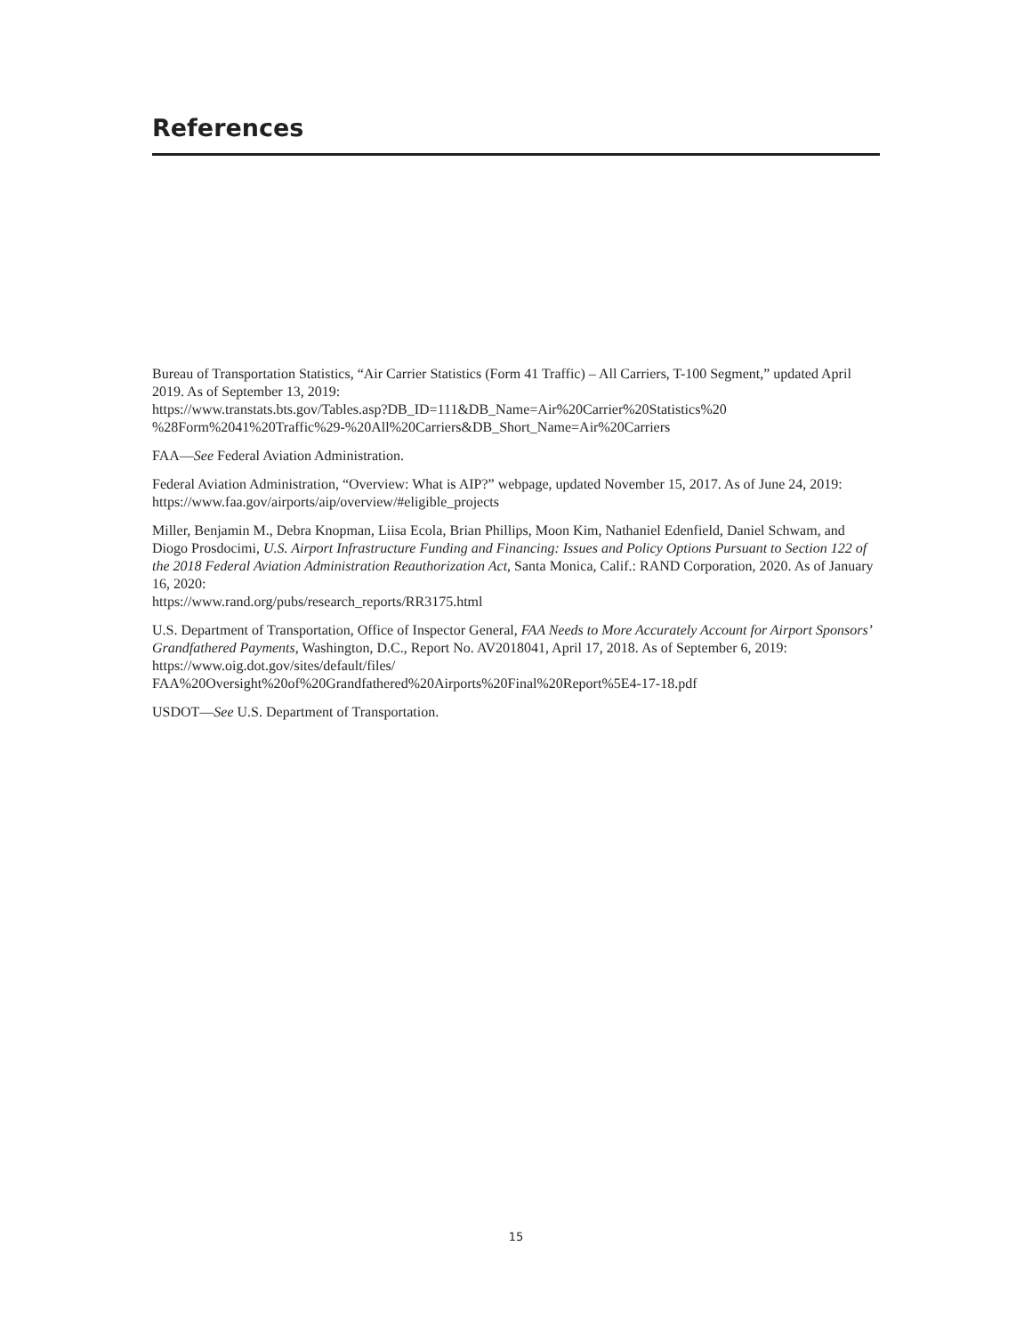References
Bureau of Transportation Statistics, “Air Carrier Statistics (Form 41 Traffic) – All Carriers, T-100 Segment,” updated April 2019. As of September 13, 2019:
https://www.transtats.bts.gov/Tables.asp?DB_ID=111&DB_Name=Air%20Carrier%20Statistics%20
%28Form%2041%20Traffic%29-%20All%20Carriers&DB_Short_Name=Air%20Carriers
FAA—See Federal Aviation Administration.
Federal Aviation Administration, “Overview: What is AIP?” webpage, updated November 15, 2017. As of June 24, 2019:
https://www.faa.gov/airports/aip/overview/#eligible_projects
Miller, Benjamin M., Debra Knopman, Liisa Ecola, Brian Phillips, Moon Kim, Nathaniel Edenfield, Daniel Schwam, and Diogo Prosdocimi, U.S. Airport Infrastructure Funding and Financing: Issues and Policy Options Pursuant to Section 122 of the 2018 Federal Aviation Administration Reauthorization Act, Santa Monica, Calif.: RAND Corporation, 2020. As of January 16, 2020:
https://www.rand.org/pubs/research_reports/RR3175.html
U.S. Department of Transportation, Office of Inspector General, FAA Needs to More Accurately Account for Airport Sponsors’ Grandfathered Payments, Washington, D.C., Report No. AV2018041, April 17, 2018. As of September 6, 2019:
https://www.oig.dot.gov/sites/default/files/
FAA%20Oversight%20of%20Grandfathered%20Airports%20Final%20Report%5E4-17-18.pdf
USDOT—See U.S. Department of Transportation.
15